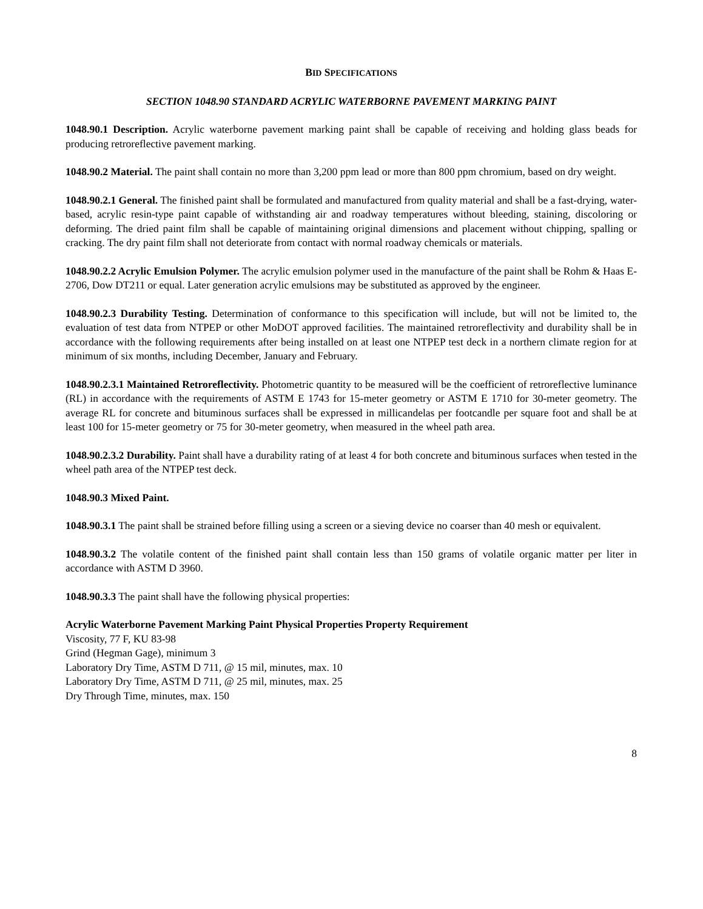BID SPECIFICATIONS
SECTION 1048.90 STANDARD ACRYLIC WATERBORNE PAVEMENT MARKING PAINT
1048.90.1 Description. Acrylic waterborne pavement marking paint shall be capable of receiving and holding glass beads for producing retroreflective pavement marking.
1048.90.2 Material. The paint shall contain no more than 3,200 ppm lead or more than 800 ppm chromium, based on dry weight.
1048.90.2.1 General. The finished paint shall be formulated and manufactured from quality material and shall be a fast-drying, water-based, acrylic resin-type paint capable of withstanding air and roadway temperatures without bleeding, staining, discoloring or deforming. The dried paint film shall be capable of maintaining original dimensions and placement without chipping, spalling or cracking. The dry paint film shall not deteriorate from contact with normal roadway chemicals or materials.
1048.90.2.2 Acrylic Emulsion Polymer. The acrylic emulsion polymer used in the manufacture of the paint shall be Rohm & Haas E-2706, Dow DT211 or equal. Later generation acrylic emulsions may be substituted as approved by the engineer.
1048.90.2.3 Durability Testing. Determination of conformance to this specification will include, but will not be limited to, the evaluation of test data from NTPEP or other MoDOT approved facilities. The maintained retroreflectivity and durability shall be in accordance with the following requirements after being installed on at least one NTPEP test deck in a northern climate region for at minimum of six months, including December, January and February.
1048.90.2.3.1 Maintained Retroreflectivity. Photometric quantity to be measured will be the coefficient of retroreflective luminance (RL) in accordance with the requirements of ASTM E 1743 for 15-meter geometry or ASTM E 1710 for 30-meter geometry. The average RL for concrete and bituminous surfaces shall be expressed in millicandelas per footcandle per square foot and shall be at least 100 for 15-meter geometry or 75 for 30-meter geometry, when measured in the wheel path area.
1048.90.2.3.2 Durability. Paint shall have a durability rating of at least 4 for both concrete and bituminous surfaces when tested in the wheel path area of the NTPEP test deck.
1048.90.3 Mixed Paint.
1048.90.3.1 The paint shall be strained before filling using a screen or a sieving device no coarser than 40 mesh or equivalent.
1048.90.3.2 The volatile content of the finished paint shall contain less than 150 grams of volatile organic matter per liter in accordance with ASTM D 3960.
1048.90.3.3 The paint shall have the following physical properties:
Acrylic Waterborne Pavement Marking Paint Physical Properties Property Requirement
Viscosity, 77 F, KU 83-98
Grind (Hegman Gage), minimum 3
Laboratory Dry Time, ASTM D 711, @ 15 mil, minutes, max. 10
Laboratory Dry Time, ASTM D 711, @ 25 mil, minutes, max. 25
Dry Through Time, minutes, max. 150
8